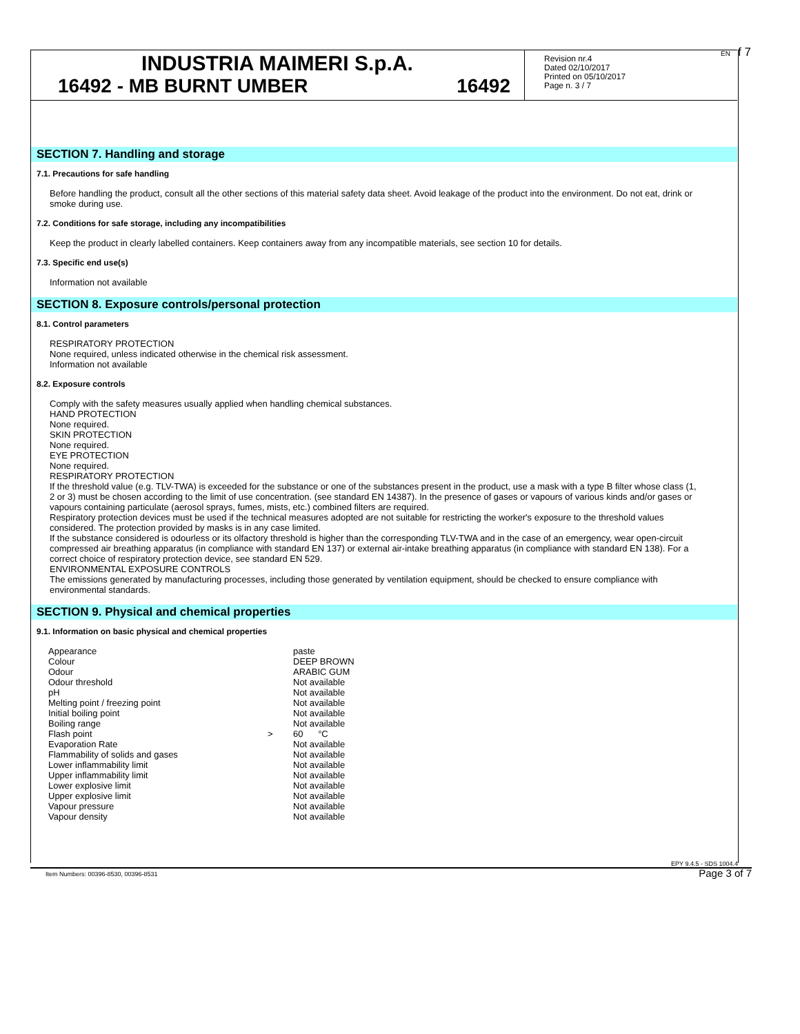INDUSTRIA MAIMERI S.p.A.
16492 - MB BURNT UMBER 16492
Revision nr.4
Dated 02/10/2017
Printed on 05/10/2017
Page n. 3 / 7
EN f 7
SECTION 7. Handling and storage
7.1. Precautions for safe handling
Before handling the product, consult all the other sections of this material safety data sheet. Avoid leakage of the product into the environment. Do not eat, drink or smoke during use.
7.2. Conditions for safe storage, including any incompatibilities
Keep the product in clearly labelled containers. Keep containers away from any incompatible materials, see section 10 for details.
7.3. Specific end use(s)
Information not available
SECTION 8. Exposure controls/personal protection
8.1. Control parameters
RESPIRATORY PROTECTION
None required, unless indicated otherwise in the chemical risk assessment.
Information not available
8.2. Exposure controls
Comply with the safety measures usually applied when handling chemical substances.
HAND PROTECTION
None required.
SKIN PROTECTION
None required.
EYE PROTECTION
None required.
RESPIRATORY PROTECTION
If the threshold value (e.g. TLV-TWA) is exceeded for the substance or one of the substances present in the product, use a mask with a type B filter whose class (1, 2 or 3) must be chosen according to the limit of use concentration. (see standard EN 14387). In the presence of gases or vapours of various kinds and/or gases or vapours containing particulate (aerosol sprays, fumes, mists, etc.) combined filters are required.
Respiratory protection devices must be used if the technical measures adopted are not suitable for restricting the worker's exposure to the threshold values considered. The protection provided by masks is in any case limited.
If the substance considered is odourless or its olfactory threshold is higher than the corresponding TLV-TWA and in the case of an emergency, wear open-circuit compressed air breathing apparatus (in compliance with standard EN 137) or external air-intake breathing apparatus (in compliance with standard EN 138). For a correct choice of respiratory protection device, see standard EN 529.
ENVIRONMENTAL EXPOSURE CONTROLS
The emissions generated by manufacturing processes, including those generated by ventilation equipment, should be checked to ensure compliance with environmental standards.
SECTION 9. Physical and chemical properties
9.1. Information on basic physical and chemical properties
| Appearance | | paste |
| Colour | | DEEP BROWN |
| Odour | | ARABIC GUM |
| Odour threshold | | Not available |
| pH | | Not available |
| Melting point / freezing point | | Not available |
| Initial boiling point | | Not available |
| Boiling range | | Not available |
| Flash point | > | 60 °C |
| Evaporation Rate | | Not available |
| Flammability of solids and gases | | Not available |
| Lower inflammability limit | | Not available |
| Upper inflammability limit | | Not available |
| Lower explosive limit | | Not available |
| Upper explosive limit | | Not available |
| Vapour pressure | | Not available |
| Vapour density | | Not available |
EPY 9.4.5 - SDS 1004.4
Item Numbers: 00396-8530, 00396-8531
Page 3 of 7